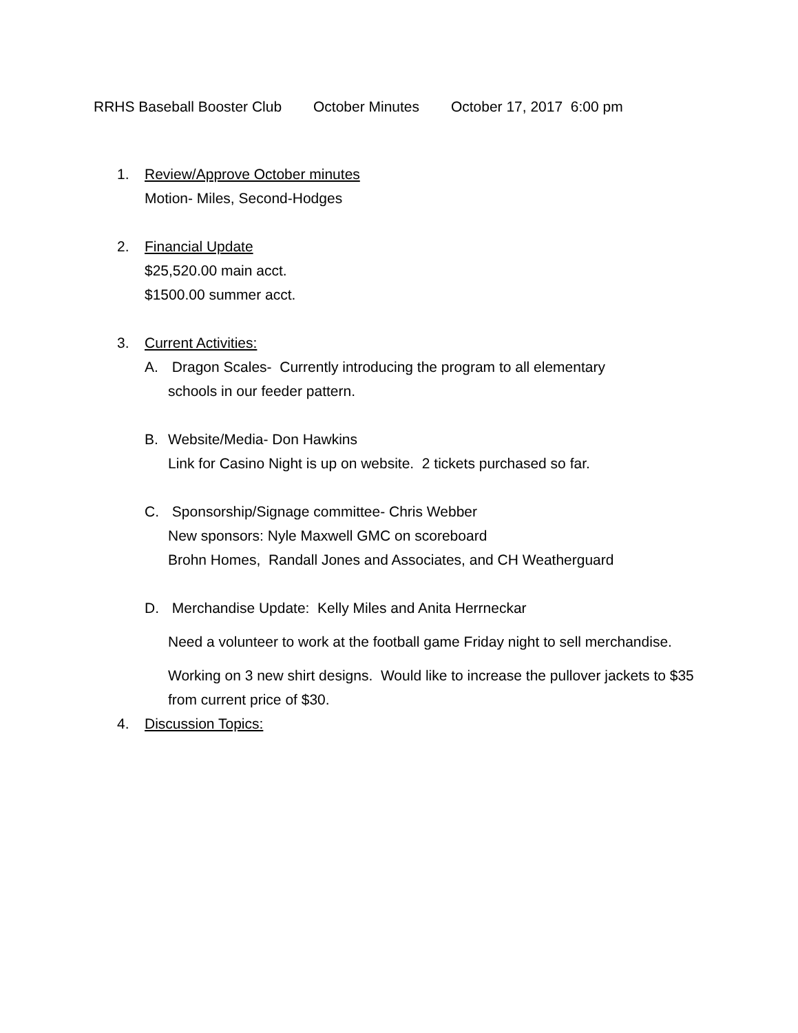RRHS Baseball Booster Club October Minutes October 17, 2017 6:00 pm
1. Review/Approve October minutes
Motion- Miles, Second-Hodges
2. Financial Update
$25,520.00 main acct.
$1500.00 summer acct.
3. Current Activities:
A. Dragon Scales- Currently introducing the program to all elementary
schools in our feeder pattern.
B. Website/Media- Don Hawkins
Link for Casino Night is up on website. 2 tickets purchased so far.
C. Sponsorship/Signage committee- Chris Webber
New sponsors: Nyle Maxwell GMC on scoreboard
Brohn Homes, Randall Jones and Associates, and CH Weatherguard
D. Merchandise Update: Kelly Miles and Anita Herrneckar
Need a volunteer to work at the football game Friday night to sell merchandise.
Working on 3 new shirt designs. Would like to increase the pullover jackets to $35 from current price of $30.
4. Discussion Topics: